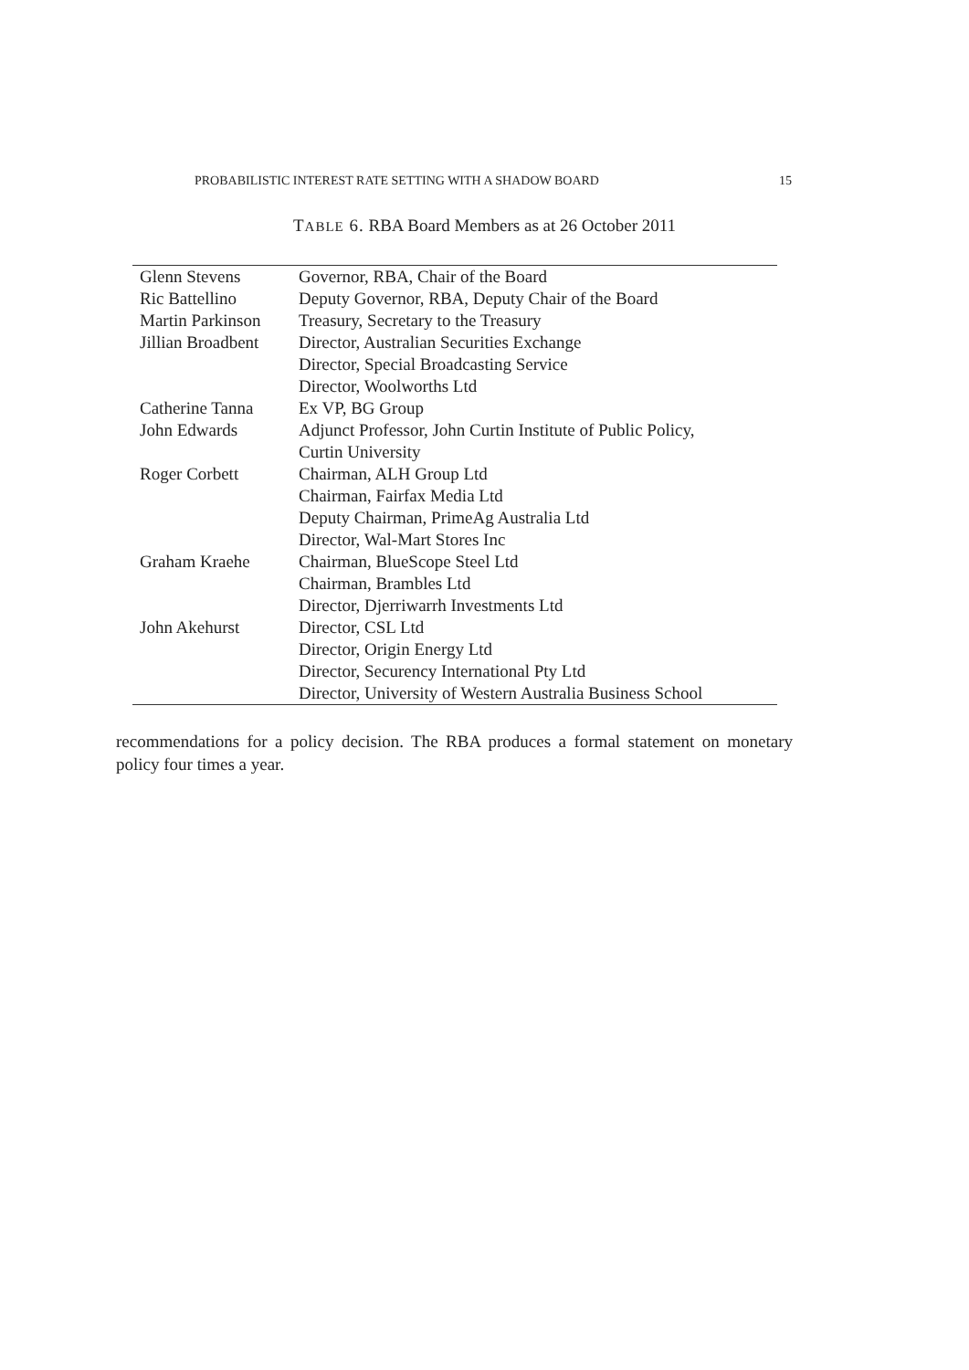PROBABILISTIC INTEREST RATE SETTING WITH A SHADOW BOARD 15
TABLE 6. RBA Board Members as at 26 October 2011
| Glenn Stevens | Governor, RBA, Chair of the Board |
| Ric Battellino | Deputy Governor, RBA, Deputy Chair of the Board |
| Martin Parkinson | Treasury, Secretary to the Treasury |
| Jillian Broadbent | Director, Australian Securities Exchange |
| | Director, Special Broadcasting Service |
| | Director, Woolworths Ltd |
| Catherine Tanna | Ex VP, BG Group |
| John Edwards | Adjunct Professor, John Curtin Institute of Public Policy, Curtin University |
| Roger Corbett | Chairman, ALH Group Ltd |
| | Chairman, Fairfax Media Ltd |
| | Deputy Chairman, PrimeAg Australia Ltd |
| | Director, Wal-Mart Stores Inc |
| Graham Kraehe | Chairman, BlueScope Steel Ltd |
| | Chairman, Brambles Ltd |
| | Director, Djerriwarrh Investments Ltd |
| John Akehurst | Director, CSL Ltd |
| | Director, Origin Energy Ltd |
| | Director, Securency International Pty Ltd |
| | Director, University of Western Australia Business School |
recommendations for a policy decision. The RBA produces a formal statement on monetary policy four times a year.